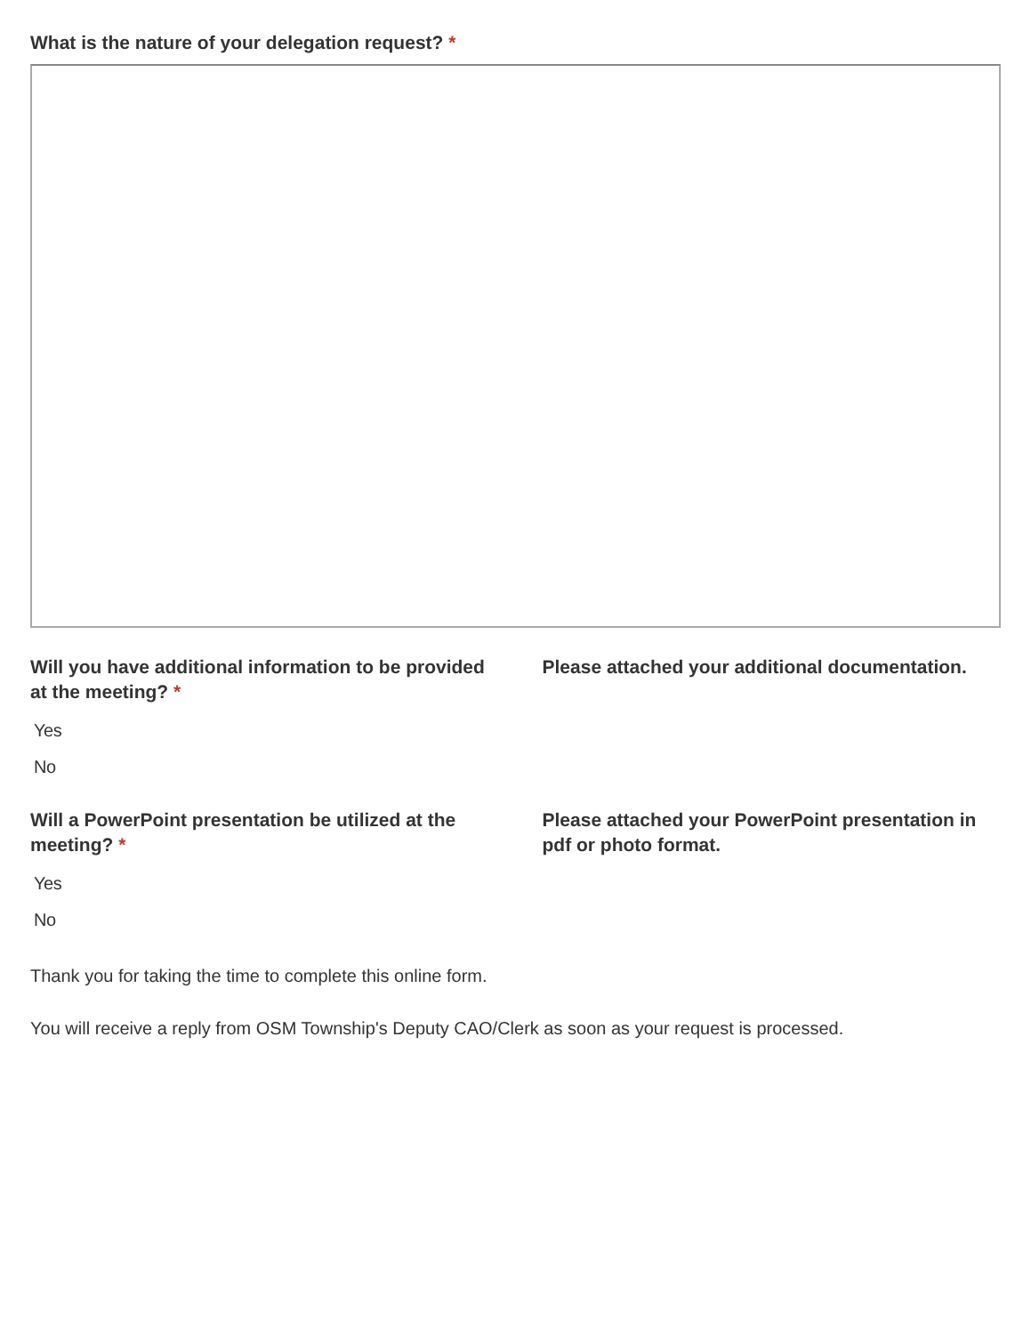What is the nature of your delegation request? *
Will you have additional information to be provided at the meeting? *
Yes
No
Please attached your additional documentation.
Will a PowerPoint presentation be utilized at the meeting? *
Yes
No
Please attached your PowerPoint presentation in pdf or photo format.
Thank you for taking the time to complete this online form.
You will receive a reply from OSM Township's Deputy CAO/Clerk as soon as your request is processed.